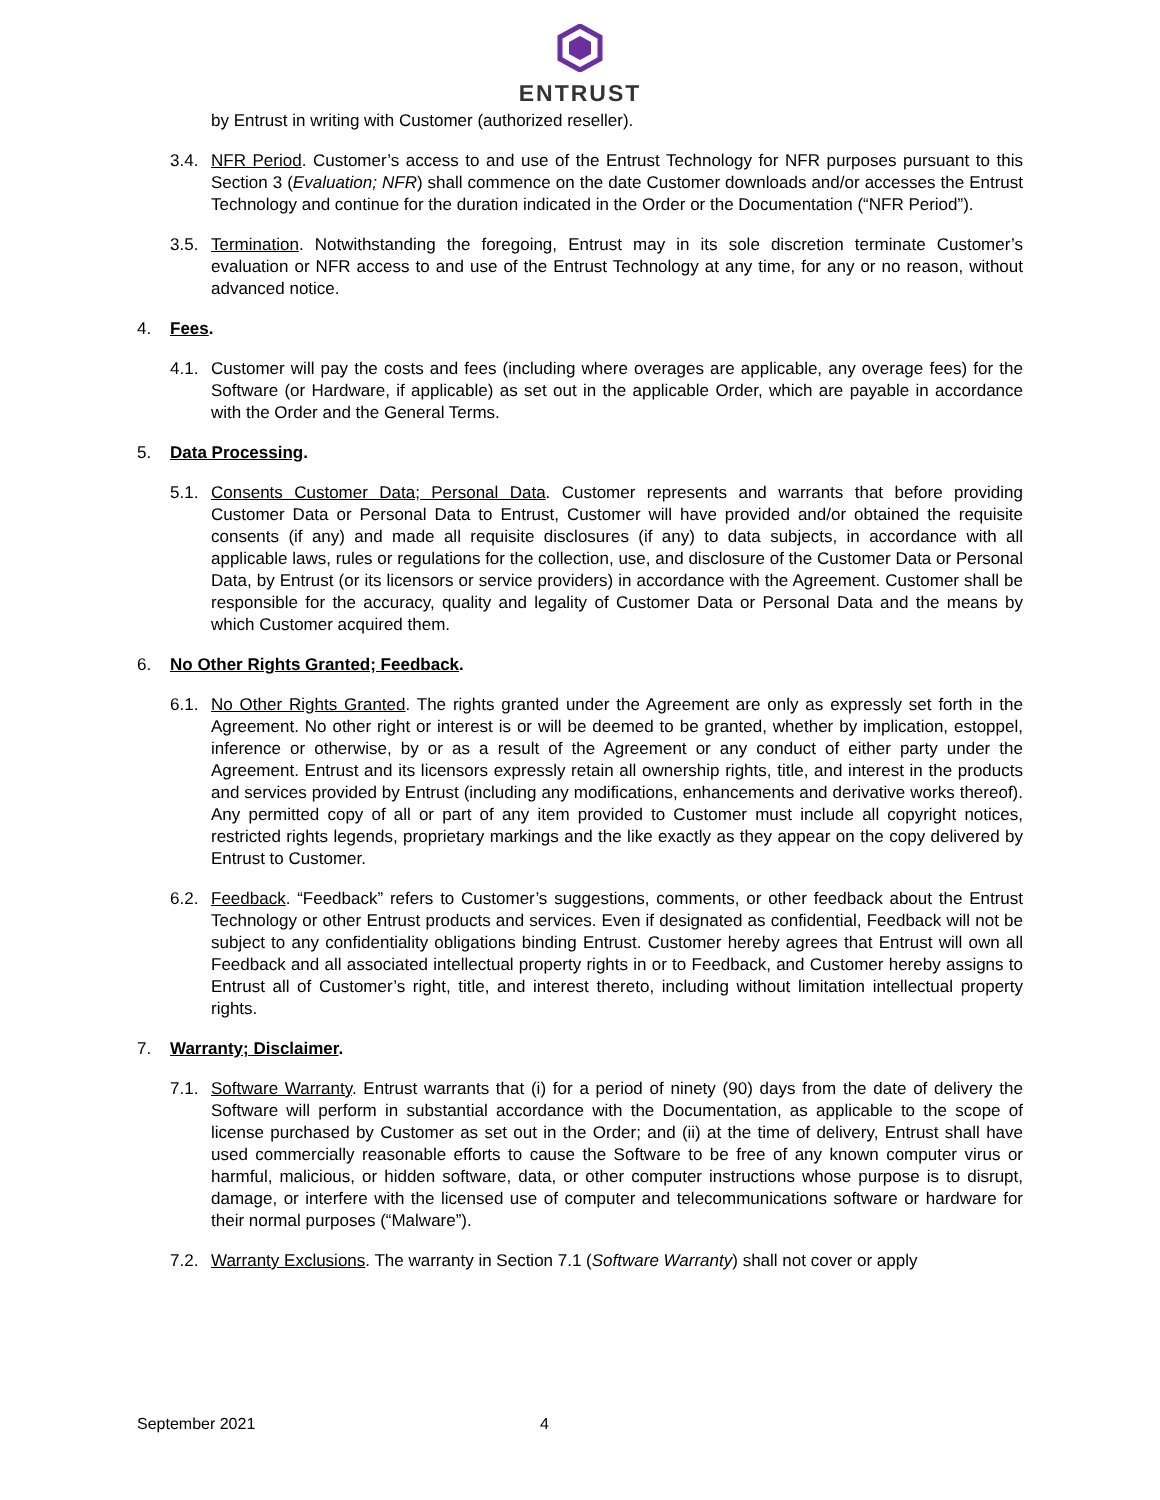ENTRUST
by Entrust in writing with Customer (authorized reseller).
3.4. NFR Period. Customer’s access to and use of the Entrust Technology for NFR purposes pursuant to this Section 3 (Evaluation; NFR) shall commence on the date Customer downloads and/or accesses the Entrust Technology and continue for the duration indicated in the Order or the Documentation (“NFR Period”).
3.5. Termination. Notwithstanding the foregoing, Entrust may in its sole discretion terminate Customer’s evaluation or NFR access to and use of the Entrust Technology at any time, for any or no reason, without advanced notice.
4. Fees.
4.1. Customer will pay the costs and fees (including where overages are applicable, any overage fees) for the Software (or Hardware, if applicable) as set out in the applicable Order, which are payable in accordance with the Order and the General Terms.
5. Data Processing.
5.1. Consents Customer Data; Personal Data. Customer represents and warrants that before providing Customer Data or Personal Data to Entrust, Customer will have provided and/or obtained the requisite consents (if any) and made all requisite disclosures (if any) to data subjects, in accordance with all applicable laws, rules or regulations for the collection, use, and disclosure of the Customer Data or Personal Data, by Entrust (or its licensors or service providers) in accordance with the Agreement. Customer shall be responsible for the accuracy, quality and legality of Customer Data or Personal Data and the means by which Customer acquired them.
6. No Other Rights Granted; Feedback.
6.1. No Other Rights Granted. The rights granted under the Agreement are only as expressly set forth in the Agreement. No other right or interest is or will be deemed to be granted, whether by implication, estoppel, inference or otherwise, by or as a result of the Agreement or any conduct of either party under the Agreement. Entrust and its licensors expressly retain all ownership rights, title, and interest in the products and services provided by Entrust (including any modifications, enhancements and derivative works thereof). Any permitted copy of all or part of any item provided to Customer must include all copyright notices, restricted rights legends, proprietary markings and the like exactly as they appear on the copy delivered by Entrust to Customer.
6.2. Feedback. “Feedback” refers to Customer’s suggestions, comments, or other feedback about the Entrust Technology or other Entrust products and services. Even if designated as confidential, Feedback will not be subject to any confidentiality obligations binding Entrust. Customer hereby agrees that Entrust will own all Feedback and all associated intellectual property rights in or to Feedback, and Customer hereby assigns to Entrust all of Customer’s right, title, and interest thereto, including without limitation intellectual property rights.
7. Warranty; Disclaimer.
7.1. Software Warranty. Entrust warrants that (i) for a period of ninety (90) days from the date of delivery the Software will perform in substantial accordance with the Documentation, as applicable to the scope of license purchased by Customer as set out in the Order; and (ii) at the time of delivery, Entrust shall have used commercially reasonable efforts to cause the Software to be free of any known computer virus or harmful, malicious, or hidden software, data, or other computer instructions whose purpose is to disrupt, damage, or interfere with the licensed use of computer and telecommunications software or hardware for their normal purposes (“Malware”).
7.2. Warranty Exclusions. The warranty in Section 7.1 (Software Warranty) shall not cover or apply
September 2021 4